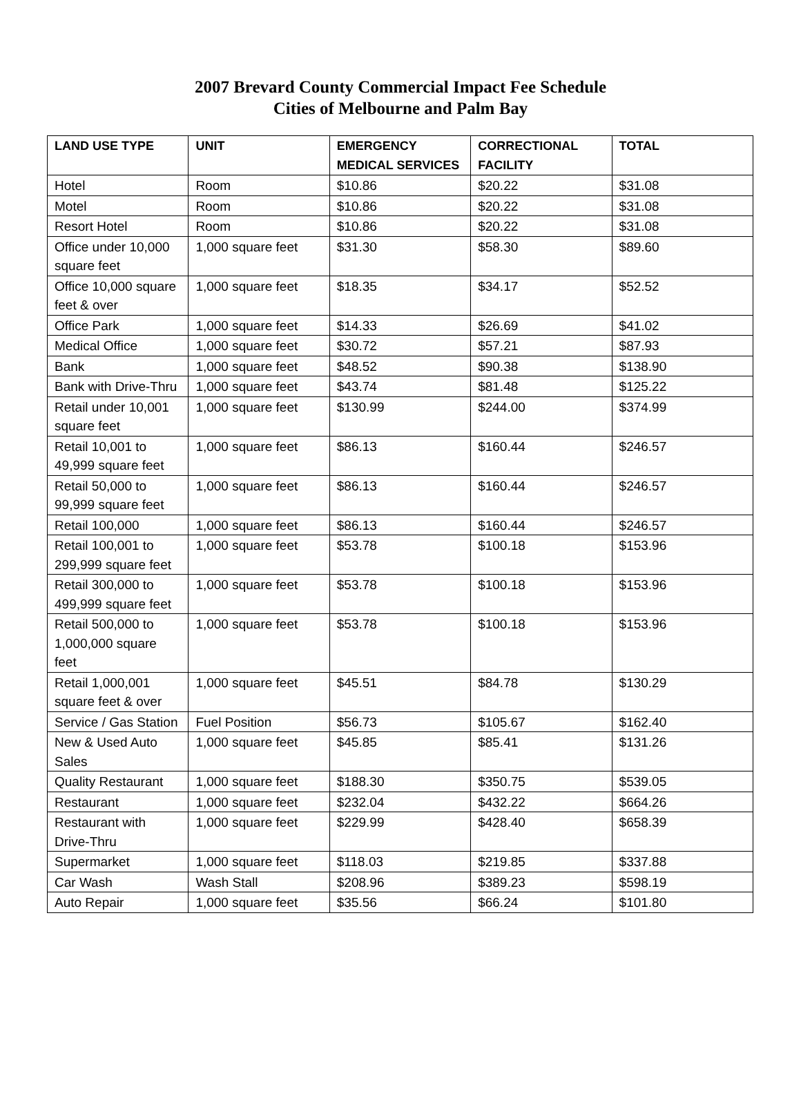2007 Brevard County Commercial Impact Fee Schedule
Cities of Melbourne and Palm Bay
| LAND USE TYPE | UNIT | EMERGENCY MEDICAL SERVICES | CORRECTIONAL FACILITY | TOTAL |
| --- | --- | --- | --- | --- |
| Hotel | Room | $10.86 | $20.22 | $31.08 |
| Motel | Room | $10.86 | $20.22 | $31.08 |
| Resort Hotel | Room | $10.86 | $20.22 | $31.08 |
| Office under 10,000 square feet | 1,000 square feet | $31.30 | $58.30 | $89.60 |
| Office 10,000 square feet & over | 1,000 square feet | $18.35 | $34.17 | $52.52 |
| Office Park | 1,000 square feet | $14.33 | $26.69 | $41.02 |
| Medical Office | 1,000 square feet | $30.72 | $57.21 | $87.93 |
| Bank | 1,000 square feet | $48.52 | $90.38 | $138.90 |
| Bank with Drive-Thru | 1,000 square feet | $43.74 | $81.48 | $125.22 |
| Retail under 10,001 square feet | 1,000 square feet | $130.99 | $244.00 | $374.99 |
| Retail 10,001 to 49,999 square feet | 1,000 square feet | $86.13 | $160.44 | $246.57 |
| Retail 50,000 to 99,999 square feet | 1,000 square feet | $86.13 | $160.44 | $246.57 |
| Retail 100,000 | 1,000 square feet | $86.13 | $160.44 | $246.57 |
| Retail 100,001 to 299,999 square feet | 1,000 square feet | $53.78 | $100.18 | $153.96 |
| Retail 300,000 to 499,999 square feet | 1,000 square feet | $53.78 | $100.18 | $153.96 |
| Retail 500,000 to 1,000,000 square feet | 1,000 square feet | $53.78 | $100.18 | $153.96 |
| Retail 1,000,001 square feet & over | 1,000 square feet | $45.51 | $84.78 | $130.29 |
| Service / Gas Station | Fuel Position | $56.73 | $105.67 | $162.40 |
| New & Used Auto Sales | 1,000 square feet | $45.85 | $85.41 | $131.26 |
| Quality Restaurant | 1,000 square feet | $188.30 | $350.75 | $539.05 |
| Restaurant | 1,000 square feet | $232.04 | $432.22 | $664.26 |
| Restaurant with Drive-Thru | 1,000 square feet | $229.99 | $428.40 | $658.39 |
| Supermarket | 1,000 square feet | $118.03 | $219.85 | $337.88 |
| Car Wash | Wash Stall | $208.96 | $389.23 | $598.19 |
| Auto Repair | 1,000 square feet | $35.56 | $66.24 | $101.80 |